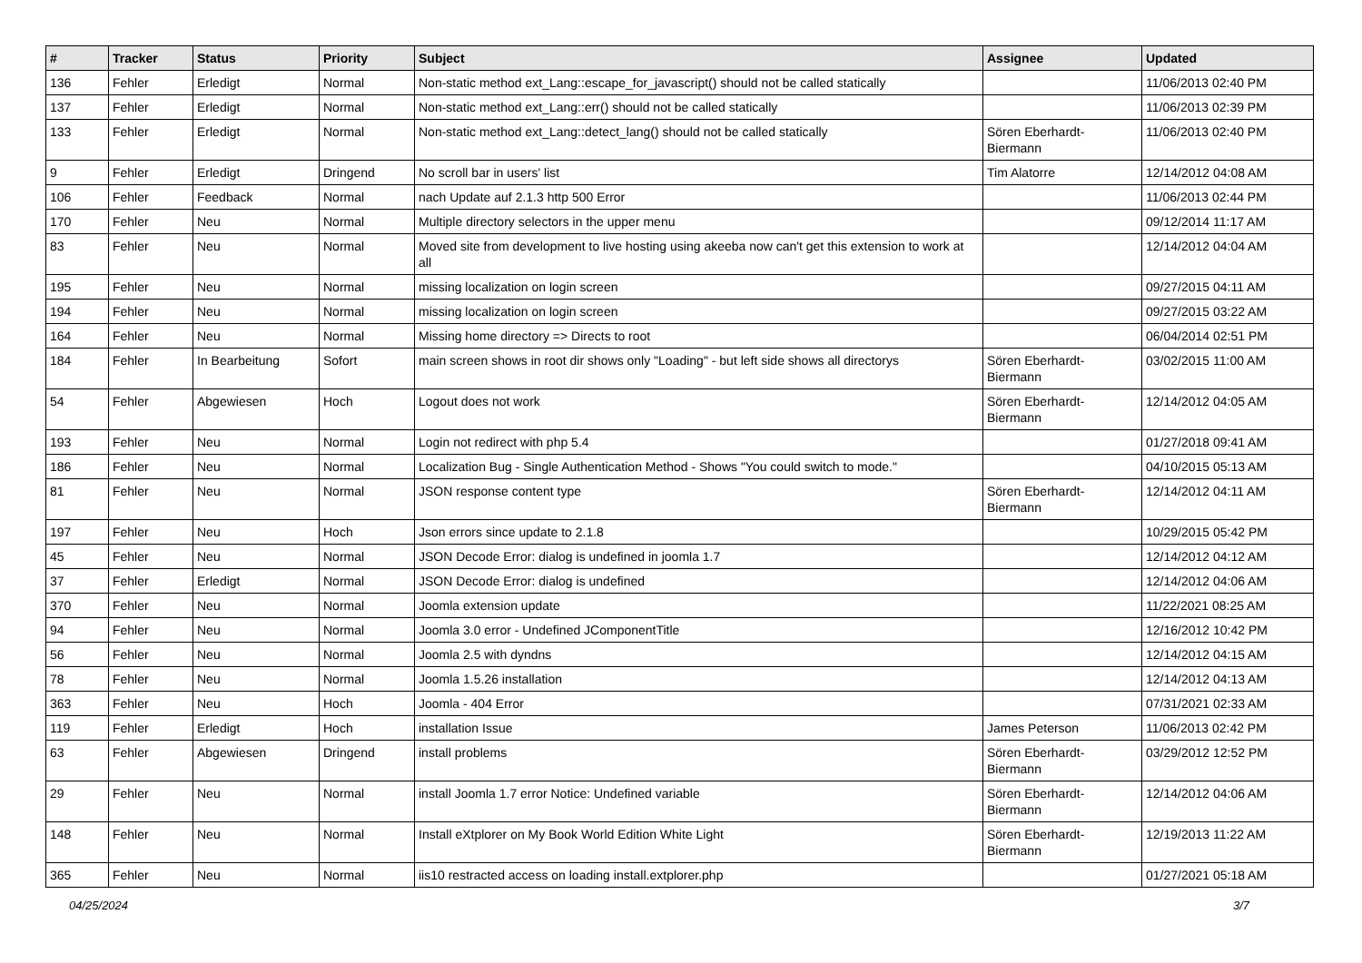| # | Tracker | Status | Priority | Subject | Assignee | Updated |
| --- | --- | --- | --- | --- | --- | --- |
| 136 | Fehler | Erledigt | Normal | Non-static method ext_Lang::escape_for_javascript() should not be called statically | | 11/06/2013 02:40 PM |
| 137 | Fehler | Erledigt | Normal | Non-static method ext_Lang::err() should not be called statically | | 11/06/2013 02:39 PM |
| 133 | Fehler | Erledigt | Normal | Non-static method ext_Lang::detect_lang() should not be called statically | Sören Eberhardt-Biermann | 11/06/2013 02:40 PM |
| 9 | Fehler | Erledigt | Dringend | No scroll bar in users' list | Tim Alatorre | 12/14/2012 04:08 AM |
| 106 | Fehler | Feedback | Normal | nach Update auf 2.1.3 http 500 Error | | 11/06/2013 02:44 PM |
| 170 | Fehler | Neu | Normal | Multiple directory selectors in the upper menu | | 09/12/2014 11:17 AM |
| 83 | Fehler | Neu | Normal | Moved site from development to live hosting using akeeba now can't get this extension to work at all | | 12/14/2012 04:04 AM |
| 195 | Fehler | Neu | Normal | missing localization on login screen | | 09/27/2015 04:11 AM |
| 194 | Fehler | Neu | Normal | missing localization on login screen | | 09/27/2015 03:22 AM |
| 164 | Fehler | Neu | Normal | Missing home directory => Directs to root | | 06/04/2014 02:51 PM |
| 184 | Fehler | In Bearbeitung | Sofort | main screen shows in root dir shows only "Loading" - but left side shows all directorys | Sören Eberhardt-Biermann | 03/02/2015 11:00 AM |
| 54 | Fehler | Abgewiesen | Hoch | Logout does not work | Sören Eberhardt-Biermann | 12/14/2012 04:05 AM |
| 193 | Fehler | Neu | Normal | Login not redirect with php 5.4 | | 01/27/2018 09:41 AM |
| 186 | Fehler | Neu | Normal | Localization Bug - Single Authentication Method - Shows "You could switch to mode." | | 04/10/2015 05:13 AM |
| 81 | Fehler | Neu | Normal | JSON response content type | Sören Eberhardt-Biermann | 12/14/2012 04:11 AM |
| 197 | Fehler | Neu | Hoch | Json errors since update to 2.1.8 | | 10/29/2015 05:42 PM |
| 45 | Fehler | Neu | Normal | JSON Decode Error: dialog is undefined in joomla 1.7 | | 12/14/2012 04:12 AM |
| 37 | Fehler | Erledigt | Normal | JSON Decode Error: dialog is undefined | | 12/14/2012 04:06 AM |
| 370 | Fehler | Neu | Normal | Joomla extension update | | 11/22/2021 08:25 AM |
| 94 | Fehler | Neu | Normal | Joomla 3.0 error - Undefined JComponentTitle | | 12/16/2012 10:42 PM |
| 56 | Fehler | Neu | Normal | Joomla 2.5 with dyndns | | 12/14/2012 04:15 AM |
| 78 | Fehler | Neu | Normal | Joomla 1.5.26 installation | | 12/14/2012 04:13 AM |
| 363 | Fehler | Neu | Hoch | Joomla - 404 Error | | 07/31/2021 02:33 AM |
| 119 | Fehler | Erledigt | Hoch | installation Issue | James Peterson | 11/06/2013 02:42 PM |
| 63 | Fehler | Abgewiesen | Dringend | install problems | Sören Eberhardt-Biermann | 03/29/2012 12:52 PM |
| 29 | Fehler | Neu | Normal | install Joomla 1.7 error Notice: Undefined variable | Sören Eberhardt-Biermann | 12/14/2012 04:06 AM |
| 148 | Fehler | Neu | Normal | Install eXtplorer on My Book World Edition White Light | Sören Eberhardt-Biermann | 12/19/2013 11:22 AM |
| 365 | Fehler | Neu | Normal | iis10 restracted access on loading install.extplorer.php | | 01/27/2021 05:18 AM |
04/25/2024 3/7